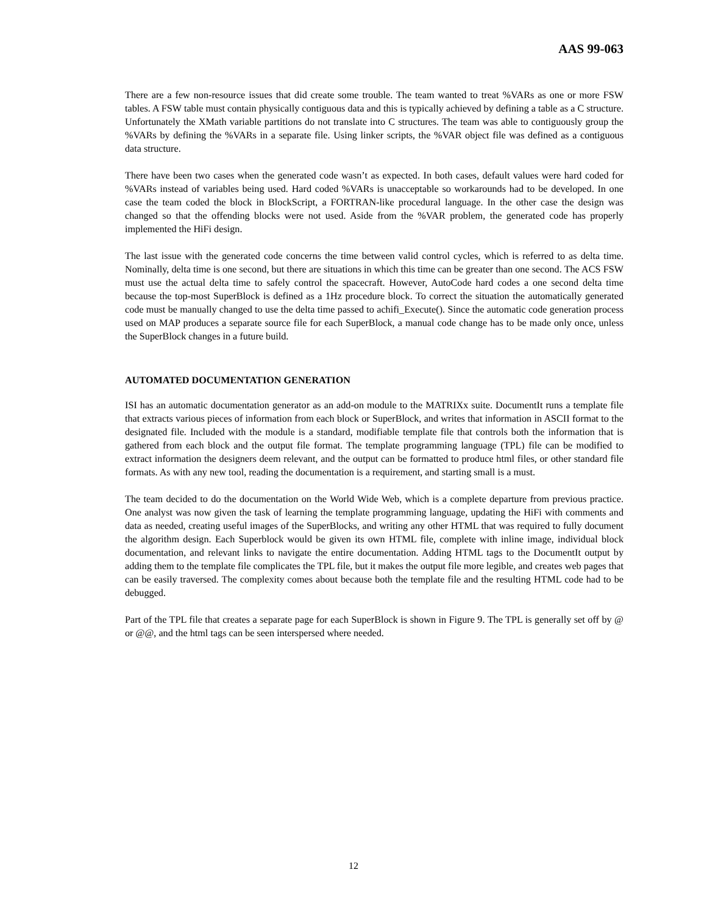AAS 99-063
There are a few non-resource issues that did create some trouble. The team wanted to treat %VARs as one or more FSW tables. A FSW table must contain physically contiguous data and this is typically achieved by defining a table as a C structure. Unfortunately the XMath variable partitions do not translate into C structures. The team was able to contiguously group the %VARs by defining the %VARs in a separate file. Using linker scripts, the %VAR object file was defined as a contiguous data structure.
There have been two cases when the generated code wasn’t as expected. In both cases, default values were hard coded for %VARs instead of variables being used. Hard coded %VARs is unacceptable so workarounds had to be developed. In one case the team coded the block in BlockScript, a FORTRAN-like procedural language. In the other case the design was changed so that the offending blocks were not used. Aside from the %VAR problem, the generated code has properly implemented the HiFi design.
The last issue with the generated code concerns the time between valid control cycles, which is referred to as delta time. Nominally, delta time is one second, but there are situations in which this time can be greater than one second. The ACS FSW must use the actual delta time to safely control the spacecraft. However, AutoCode hard codes a one second delta time because the top-most SuperBlock is defined as a 1Hz procedure block. To correct the situation the automatically generated code must be manually changed to use the delta time passed to achifi_Execute(). Since the automatic code generation process used on MAP produces a separate source file for each SuperBlock, a manual code change has to be made only once, unless the SuperBlock changes in a future build.
AUTOMATED DOCUMENTATION GENERATION
ISI has an automatic documentation generator as an add-on module to the MATRIXx suite. DocumentIt runs a template file that extracts various pieces of information from each block or SuperBlock, and writes that information in ASCII format to the designated file. Included with the module is a standard, modifiable template file that controls both the information that is gathered from each block and the output file format. The template programming language (TPL) file can be modified to extract information the designers deem relevant, and the output can be formatted to produce html files, or other standard file formats. As with any new tool, reading the documentation is a requirement, and starting small is a must.
The team decided to do the documentation on the World Wide Web, which is a complete departure from previous practice. One analyst was now given the task of learning the template programming language, updating the HiFi with comments and data as needed, creating useful images of the SuperBlocks, and writing any other HTML that was required to fully document the algorithm design. Each Superblock would be given its own HTML file, complete with inline image, individual block documentation, and relevant links to navigate the entire documentation. Adding HTML tags to the DocumentIt output by adding them to the template file complicates the TPL file, but it makes the output file more legible, and creates web pages that can be easily traversed. The complexity comes about because both the template file and the resulting HTML code had to be debugged.
Part of the TPL file that creates a separate page for each SuperBlock is shown in Figure 9. The TPL is generally set off by @ or @@, and the html tags can be seen interspersed where needed.
12